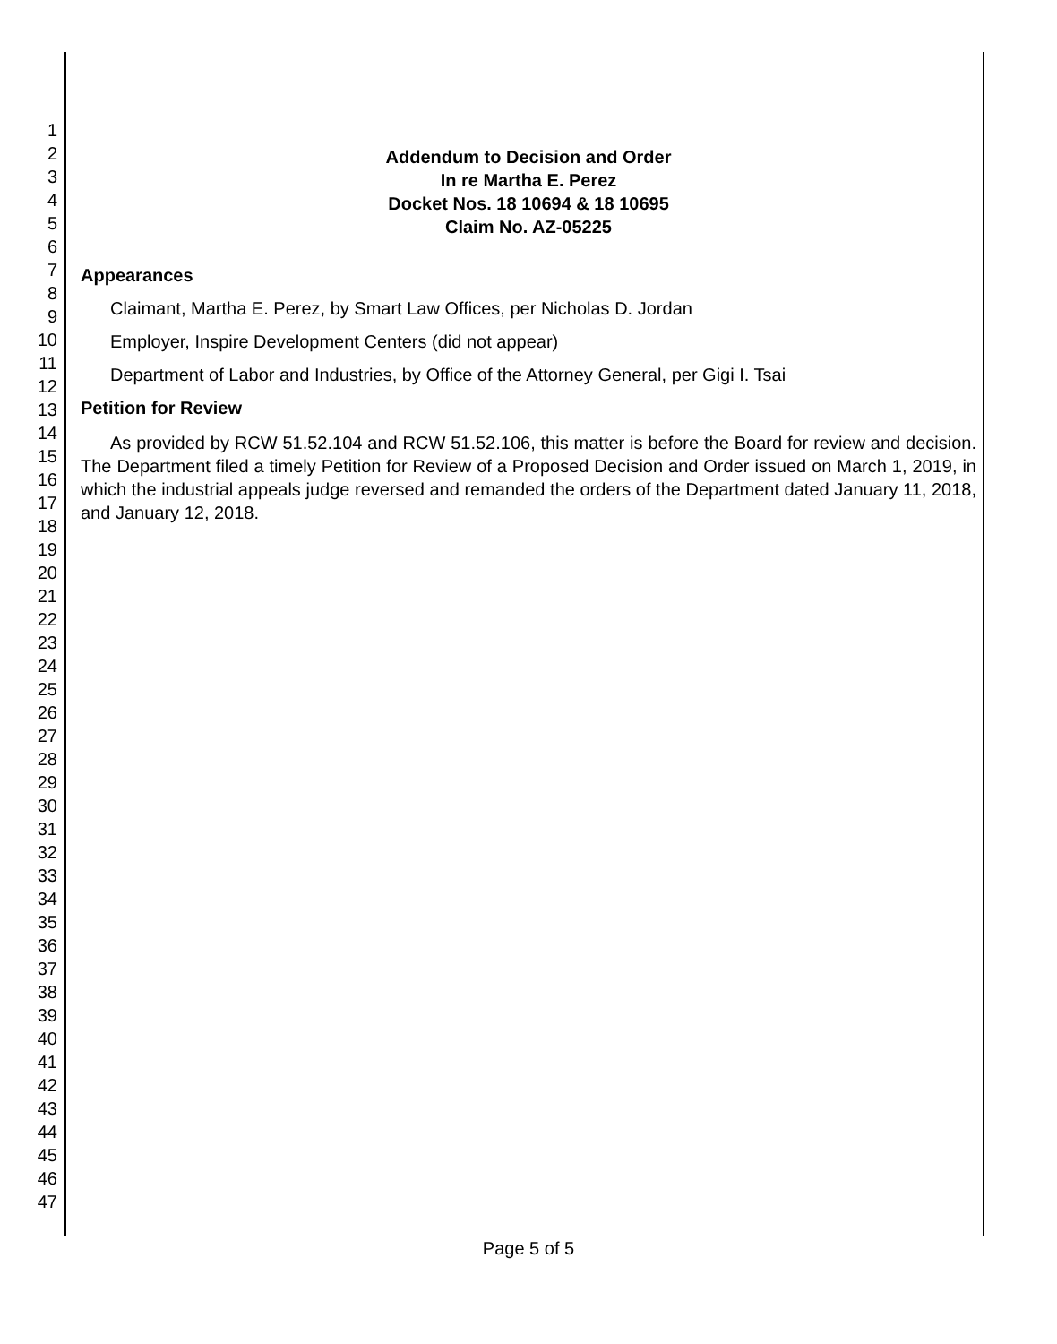1
2
3
4
5
6
7
8
9
10
11
12
13
14
15
16
17
18
19
20
21
22
23
24
25
26
27
28
29
30
31
32
33
34
35
36
37
38
39
40
41
42
43
44
45
46
47
Addendum to Decision and Order
In re Martha E. Perez
Docket Nos. 18 10694 & 18 10695
Claim No. AZ-05225
Appearances
Claimant, Martha E. Perez, by Smart Law Offices, per Nicholas D. Jordan
Employer, Inspire Development Centers (did not appear)
Department of Labor and Industries, by Office of the Attorney General, per Gigi I. Tsai
Petition for Review
As provided by RCW 51.52.104 and RCW 51.52.106, this matter is before the Board for review and decision. The Department filed a timely Petition for Review of a Proposed Decision and Order issued on March 1, 2019, in which the industrial appeals judge reversed and remanded the orders of the Department dated January 11, 2018, and January 12, 2018.
Page 5 of 5